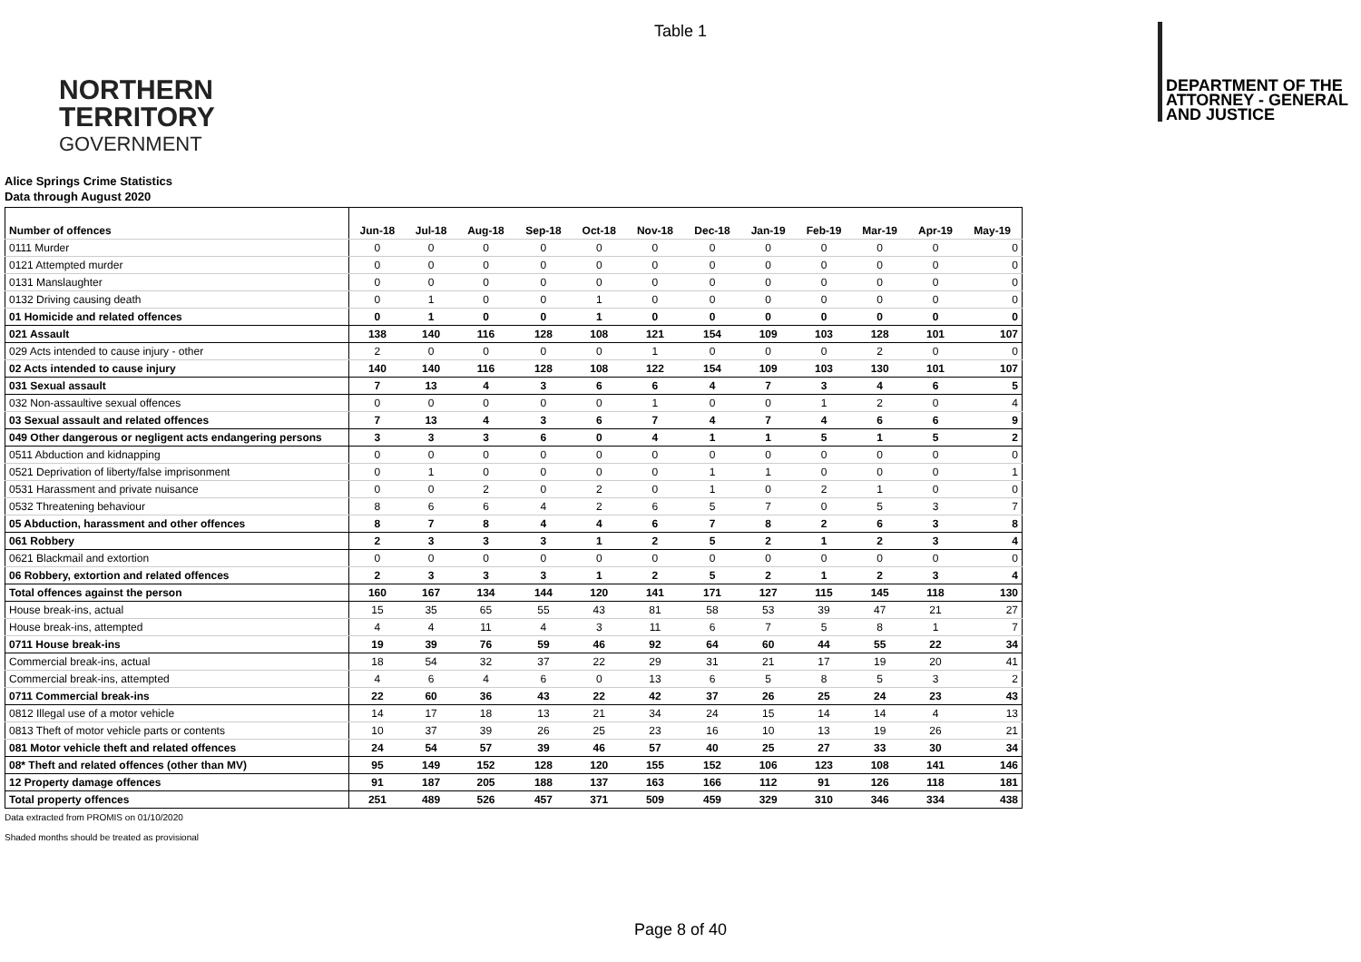Table 1
NORTHERN
TERRITORY
GOVERNMENT
DEPARTMENT OF THE
ATTORNEY - GENERAL
AND JUSTICE
Alice Springs Crime Statistics
Data through August 2020
| Number of offences | Jun-18 | Jul-18 | Aug-18 | Sep-18 | Oct-18 | Nov-18 | Dec-18 | Jan-19 | Feb-19 | Mar-19 | Apr-19 | May-19 |
| --- | --- | --- | --- | --- | --- | --- | --- | --- | --- | --- | --- | --- |
| 0111 Murder | 0 | 0 | 0 | 0 | 0 | 0 | 0 | 0 | 0 | 0 | 0 | 0 |
| 0121 Attempted murder | 0 | 0 | 0 | 0 | 0 | 0 | 0 | 0 | 0 | 0 | 0 | 0 |
| 0131 Manslaughter | 0 | 0 | 0 | 0 | 0 | 0 | 0 | 0 | 0 | 0 | 0 | 0 |
| 0132 Driving causing death | 0 | 1 | 0 | 0 | 1 | 0 | 0 | 0 | 0 | 0 | 0 | 0 |
| 01 Homicide and related offences | 0 | 1 | 0 | 0 | 1 | 0 | 0 | 0 | 0 | 0 | 0 | 0 |
| 021 Assault | 138 | 140 | 116 | 128 | 108 | 121 | 154 | 109 | 103 | 128 | 101 | 107 |
| 029 Acts intended to cause injury - other | 2 | 0 | 0 | 0 | 0 | 1 | 0 | 0 | 0 | 2 | 0 | 0 |
| 02 Acts intended to cause injury | 140 | 140 | 116 | 128 | 108 | 122 | 154 | 109 | 103 | 130 | 101 | 107 |
| 031 Sexual assault | 7 | 13 | 4 | 3 | 6 | 6 | 4 | 7 | 3 | 4 | 6 | 5 |
| 032 Non-assaultive sexual offences | 0 | 0 | 0 | 0 | 0 | 1 | 0 | 0 | 1 | 2 | 0 | 4 |
| 03 Sexual assault and related offences | 7 | 13 | 4 | 3 | 6 | 7 | 4 | 7 | 4 | 6 | 6 | 9 |
| 049 Other dangerous or negligent acts endangering persons | 3 | 3 | 3 | 6 | 0 | 4 | 1 | 1 | 5 | 1 | 5 | 2 |
| 0511 Abduction and kidnapping | 0 | 0 | 0 | 0 | 0 | 0 | 0 | 0 | 0 | 0 | 0 | 0 |
| 0521 Deprivation of liberty/false imprisonment | 0 | 1 | 0 | 0 | 0 | 0 | 1 | 1 | 0 | 0 | 0 | 1 |
| 0531 Harassment and private nuisance | 0 | 0 | 2 | 0 | 2 | 0 | 1 | 0 | 2 | 1 | 0 | 0 |
| 0532 Threatening behaviour | 8 | 6 | 6 | 4 | 2 | 6 | 5 | 7 | 0 | 5 | 3 | 7 |
| 05 Abduction, harassment and other offences | 8 | 7 | 8 | 4 | 4 | 6 | 7 | 8 | 2 | 6 | 3 | 8 |
| 061 Robbery | 2 | 3 | 3 | 3 | 1 | 2 | 5 | 2 | 1 | 2 | 3 | 4 |
| 0621 Blackmail and extortion | 0 | 0 | 0 | 0 | 0 | 0 | 0 | 0 | 0 | 0 | 0 | 0 |
| 06 Robbery, extortion and related offences | 2 | 3 | 3 | 3 | 1 | 2 | 5 | 2 | 1 | 2 | 3 | 4 |
| Total offences against the person | 160 | 167 | 134 | 144 | 120 | 141 | 171 | 127 | 115 | 145 | 118 | 130 |
| House break-ins, actual | 15 | 35 | 65 | 55 | 43 | 81 | 58 | 53 | 39 | 47 | 21 | 27 |
| House break-ins, attempted | 4 | 4 | 11 | 4 | 3 | 11 | 6 | 7 | 5 | 8 | 1 | 7 |
| 0711 House break-ins | 19 | 39 | 76 | 59 | 46 | 92 | 64 | 60 | 44 | 55 | 22 | 34 |
| Commercial break-ins, actual | 18 | 54 | 32 | 37 | 22 | 29 | 31 | 21 | 17 | 19 | 20 | 41 |
| Commercial break-ins, attempted | 4 | 6 | 4 | 6 | 0 | 13 | 6 | 5 | 8 | 5 | 3 | 2 |
| 0711 Commercial break-ins | 22 | 60 | 36 | 43 | 22 | 42 | 37 | 26 | 25 | 24 | 23 | 43 |
| 0812 Illegal use of a motor vehicle | 14 | 17 | 18 | 13 | 21 | 34 | 24 | 15 | 14 | 14 | 4 | 13 |
| 0813 Theft of motor vehicle parts or contents | 10 | 37 | 39 | 26 | 25 | 23 | 16 | 10 | 13 | 19 | 26 | 21 |
| 081 Motor vehicle theft and related offences | 24 | 54 | 57 | 39 | 46 | 57 | 40 | 25 | 27 | 33 | 30 | 34 |
| 08* Theft and related offences (other than MV) | 95 | 149 | 152 | 128 | 120 | 155 | 152 | 106 | 123 | 108 | 141 | 146 |
| 12 Property damage offences | 91 | 187 | 205 | 188 | 137 | 163 | 166 | 112 | 91 | 126 | 118 | 181 |
| Total property offences | 251 | 489 | 526 | 457 | 371 | 509 | 459 | 329 | 310 | 346 | 334 | 438 |
Data extracted from PROMIS on 01/10/2020
Shaded months should be treated as provisional
Page 8 of 40